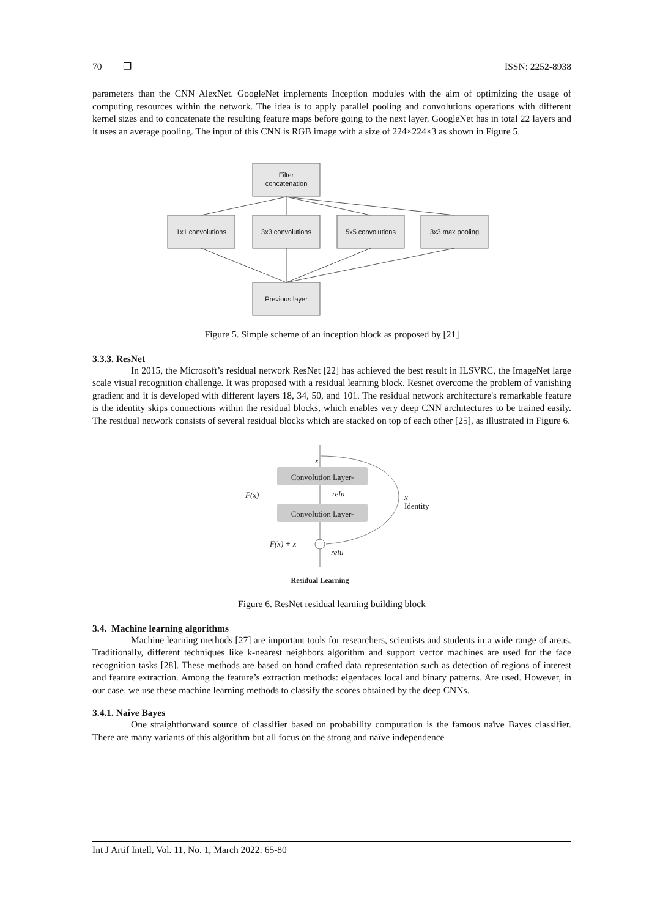70 ❐ ISSN: 2252-8938
parameters than the CNN AlexNet. GoogleNet implements Inception modules with the aim of optimizing the usage of computing resources within the network. The idea is to apply parallel pooling and convolutions operations with different kernel sizes and to concatenate the resulting feature maps before going to the next layer. GoogleNet has in total 22 layers and it uses an average pooling. The input of this CNN is RGB image with a size of 224×224×3 as shown in Figure 5.
Filter
concatenation
1x1 convolutions
3x3 convolutions
5x5 convolutions
3x3 max pooling
Previous layer
Figure 5. Simple scheme of an inception block as proposed by [21]
3.3.3. ResNet
In 2015, the Microsoft’s residual network ResNet [22] has achieved the best result in ILSVRC, the ImageNet large scale visual recognition challenge. It was proposed with a residual learning block. Resnet overcome the problem of vanishing gradient and it is developed with different layers 18, 34, 50, and 101. The residual network architecture's remarkable feature is the identity skips connections within the residual blocks, which enables very deep CNN architectures to be trained easily. The residual network consists of several residual blocks which are stacked on top of each other [25], as illustrated in Figure 6.
Convolution Layer-
Convolution Layer-
x
relu
F(x)
x
Identity
F(x) + x
relu
Residual Learning
Figure 6. ResNet residual learning building block
3.4. Machine learning algorithms
Machine learning methods [27] are important tools for researchers, scientists and students in a wide range of areas. Traditionally, different techniques like k-nearest neighbors algorithm and support vector machines are used for the face recognition tasks [28]. These methods are based on hand crafted data representation such as detection of regions of interest and feature extraction. Among the feature’s extraction methods: eigenfaces local and binary patterns. Are used. However, in our case, we use these machine learning methods to classify the scores obtained by the deep CNNs.
3.4.1. Naive Bayes
One straightforward source of classifier based on probability computation is the famous naïve Bayes classifier. There are many variants of this algorithm but all focus on the strong and naïve independence
Int J Artif Intell, Vol. 11, No. 1, March 2022: 65-80